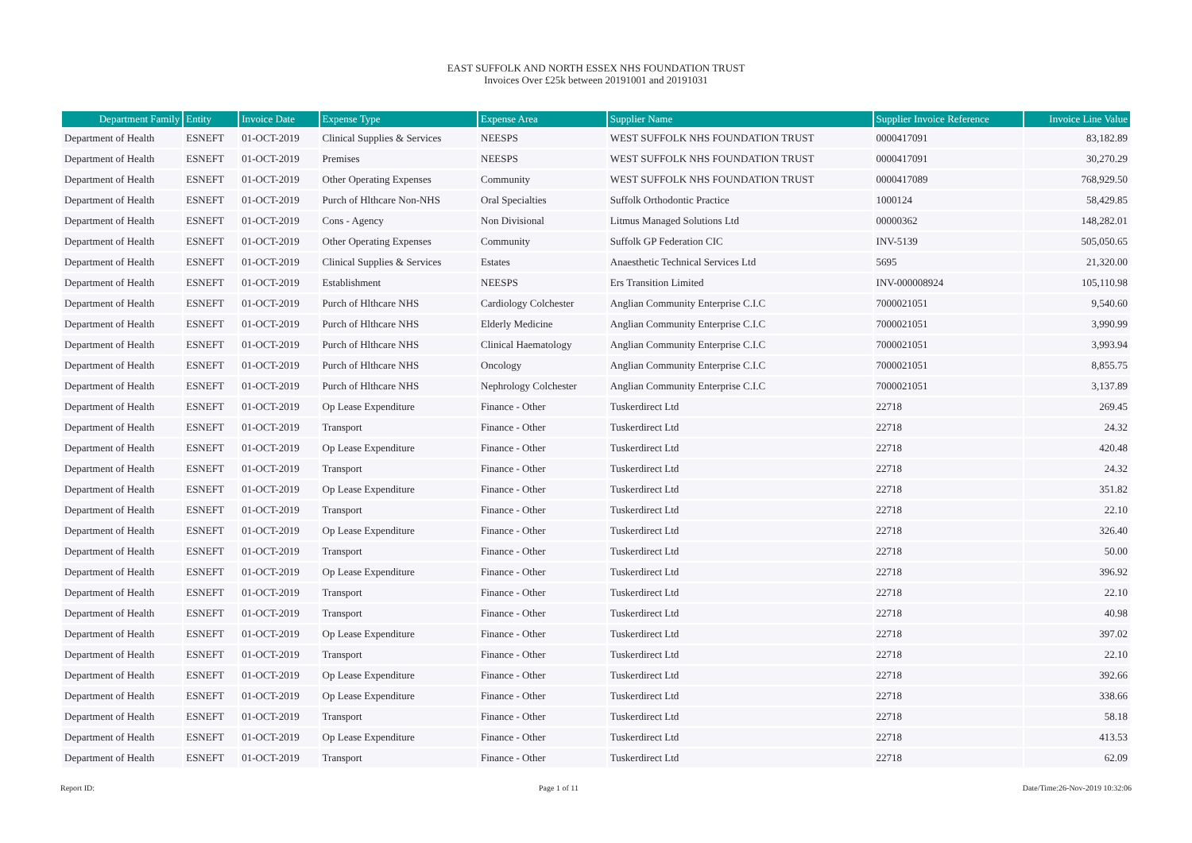EAST SUFFOLK AND NORTH ESSEX NHS FOUNDATION TRUST
Invoices Over £25k between 20191001 and 20191031
| Department Family | Entity | Invoice Date | Expense Type | Expense Area | Supplier Name | Supplier Invoice Reference | Invoice Line Value |
| --- | --- | --- | --- | --- | --- | --- | --- |
| Department of Health | ESNEFT | 01-OCT-2019 | Clinical Supplies & Services | NEESPS | WEST SUFFOLK NHS FOUNDATION TRUST | 0000417091 | 83,182.89 |
| Department of Health | ESNEFT | 01-OCT-2019 | Premises | NEESPS | WEST SUFFOLK NHS FOUNDATION TRUST | 0000417091 | 30,270.29 |
| Department of Health | ESNEFT | 01-OCT-2019 | Other Operating Expenses | Community | WEST SUFFOLK NHS FOUNDATION TRUST | 0000417089 | 768,929.50 |
| Department of Health | ESNEFT | 01-OCT-2019 | Purch of Hlthcare Non-NHS | Oral Specialties | Suffolk Orthodontic Practice | 1000124 | 58,429.85 |
| Department of Health | ESNEFT | 01-OCT-2019 | Cons - Agency | Non Divisional | Litmus Managed Solutions Ltd | 00000362 | 148,282.01 |
| Department of Health | ESNEFT | 01-OCT-2019 | Other Operating Expenses | Community | Suffolk GP Federation CIC | INV-5139 | 505,050.65 |
| Department of Health | ESNEFT | 01-OCT-2019 | Clinical Supplies & Services | Estates | Anaesthetic Technical Services Ltd | 5695 | 21,320.00 |
| Department of Health | ESNEFT | 01-OCT-2019 | Establishment | NEESPS | Ers Transition Limited | INV-000008924 | 105,110.98 |
| Department of Health | ESNEFT | 01-OCT-2019 | Purch of Hlthcare NHS | Cardiology Colchester | Anglian Community Enterprise C.I.C | 7000021051 | 9,540.60 |
| Department of Health | ESNEFT | 01-OCT-2019 | Purch of Hlthcare NHS | Elderly Medicine | Anglian Community Enterprise C.I.C | 7000021051 | 3,990.99 |
| Department of Health | ESNEFT | 01-OCT-2019 | Purch of Hlthcare NHS | Clinical Haematology | Anglian Community Enterprise C.I.C | 7000021051 | 3,993.94 |
| Department of Health | ESNEFT | 01-OCT-2019 | Purch of Hlthcare NHS | Oncology | Anglian Community Enterprise C.I.C | 7000021051 | 8,855.75 |
| Department of Health | ESNEFT | 01-OCT-2019 | Purch of Hlthcare NHS | Nephrology Colchester | Anglian Community Enterprise C.I.C | 7000021051 | 3,137.89 |
| Department of Health | ESNEFT | 01-OCT-2019 | Op Lease Expenditure | Finance - Other | Tuskerdirect Ltd | 22718 | 269.45 |
| Department of Health | ESNEFT | 01-OCT-2019 | Transport | Finance - Other | Tuskerdirect Ltd | 22718 | 24.32 |
| Department of Health | ESNEFT | 01-OCT-2019 | Op Lease Expenditure | Finance - Other | Tuskerdirect Ltd | 22718 | 420.48 |
| Department of Health | ESNEFT | 01-OCT-2019 | Transport | Finance - Other | Tuskerdirect Ltd | 22718 | 24.32 |
| Department of Health | ESNEFT | 01-OCT-2019 | Op Lease Expenditure | Finance - Other | Tuskerdirect Ltd | 22718 | 351.82 |
| Department of Health | ESNEFT | 01-OCT-2019 | Transport | Finance - Other | Tuskerdirect Ltd | 22718 | 22.10 |
| Department of Health | ESNEFT | 01-OCT-2019 | Op Lease Expenditure | Finance - Other | Tuskerdirect Ltd | 22718 | 326.40 |
| Department of Health | ESNEFT | 01-OCT-2019 | Transport | Finance - Other | Tuskerdirect Ltd | 22718 | 50.00 |
| Department of Health | ESNEFT | 01-OCT-2019 | Op Lease Expenditure | Finance - Other | Tuskerdirect Ltd | 22718 | 396.92 |
| Department of Health | ESNEFT | 01-OCT-2019 | Transport | Finance - Other | Tuskerdirect Ltd | 22718 | 22.10 |
| Department of Health | ESNEFT | 01-OCT-2019 | Transport | Finance - Other | Tuskerdirect Ltd | 22718 | 40.98 |
| Department of Health | ESNEFT | 01-OCT-2019 | Op Lease Expenditure | Finance - Other | Tuskerdirect Ltd | 22718 | 397.02 |
| Department of Health | ESNEFT | 01-OCT-2019 | Transport | Finance - Other | Tuskerdirect Ltd | 22718 | 22.10 |
| Department of Health | ESNEFT | 01-OCT-2019 | Op Lease Expenditure | Finance - Other | Tuskerdirect Ltd | 22718 | 392.66 |
| Department of Health | ESNEFT | 01-OCT-2019 | Op Lease Expenditure | Finance - Other | Tuskerdirect Ltd | 22718 | 338.66 |
| Department of Health | ESNEFT | 01-OCT-2019 | Transport | Finance - Other | Tuskerdirect Ltd | 22718 | 58.18 |
| Department of Health | ESNEFT | 01-OCT-2019 | Op Lease Expenditure | Finance - Other | Tuskerdirect Ltd | 22718 | 413.53 |
| Department of Health | ESNEFT | 01-OCT-2019 | Transport | Finance - Other | Tuskerdirect Ltd | 22718 | 62.09 |
Report ID: Page 1 of 11 Date/Time:26-Nov-2019 10:32:06